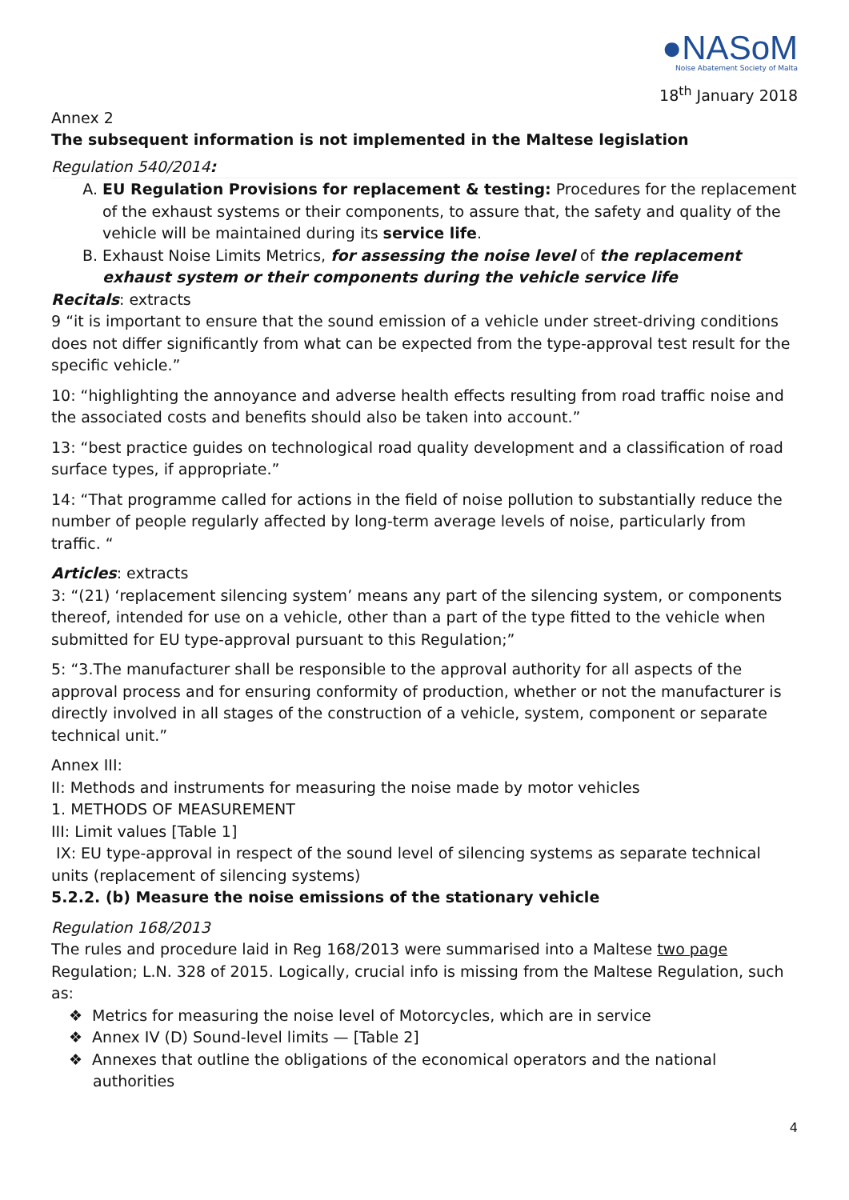●NASoM
Noise Abatement Society of Malta
18<sup>th</sup> January 2018
Annex 2
The subsequent information is not implemented in the Maltese legislation
Regulation 540/2014:
A. EU Regulation Provisions for replacement & testing: Procedures for the replacement of the exhaust systems or their components, to assure that, the safety and quality of the vehicle will be maintained during its service life.
B. Exhaust Noise Limits Metrics, for assessing the noise level of the replacement exhaust system or their components during the vehicle service life
Recitals: extracts
9 “it is important to ensure that the sound emission of a vehicle under street-driving conditions does not differ significantly from what can be expected from the type-approval test result for the specific vehicle.”
10: “highlighting the annoyance and adverse health effects resulting from road traffic noise and the associated costs and benefits should also be taken into account.”
13: “best practice guides on technological road quality development and a classification of road surface types, if appropriate.”
14: “That programme called for actions in the field of noise pollution to substantially reduce the number of people regularly affected by long-term average levels of noise, particularly from traffic. “
Articles: extracts
3: “(21) ‘replacement silencing system’ means any part of the silencing system, or components thereof, intended for use on a vehicle, other than a part of the type fitted to the vehicle when submitted for EU type-approval pursuant to this Regulation;”
5: “3.The manufacturer shall be responsible to the approval authority for all aspects of the approval process and for ensuring conformity of production, whether or not the manufacturer is directly involved in all stages of the construction of a vehicle, system, component or separate technical unit.”
Annex III:
II: Methods and instruments for measuring the noise made by motor vehicles
1. METHODS OF MEASUREMENT
III: Limit values [Table 1]
IX: EU type-approval in respect of the sound level of silencing systems as separate technical units (replacement of silencing systems)
5.2.2. (b) Measure the noise emissions of the stationary vehicle
Regulation 168/2013
The rules and procedure laid in Reg 168/2013 were summarised into a Maltese two page Regulation; L.N. 328 of 2015. Logically, crucial info is missing from the Maltese Regulation, such as:
❖ Metrics for measuring the noise level of Motorcycles, which are in service
❖ Annex IV (D) Sound-level limits — [Table 2]
❖ Annexes that outline the obligations of the economical operators and the national authorities
4